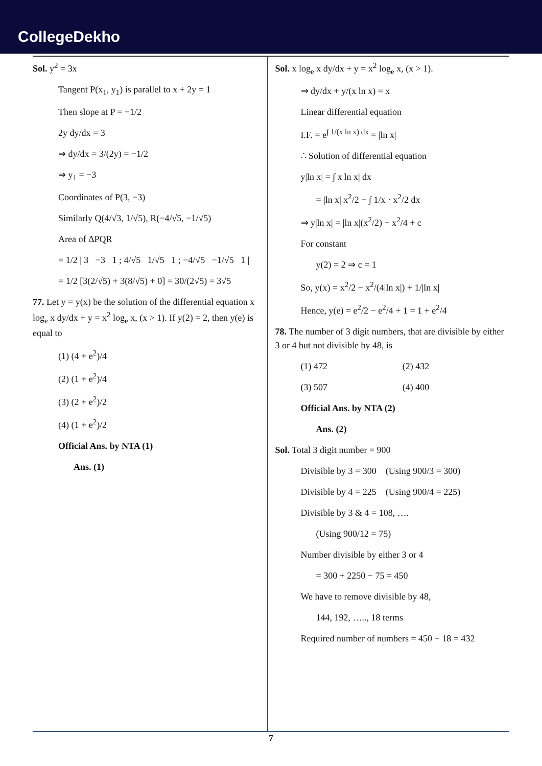CollegeDekho
Sol. y<sup>2</sup> = 3x
Tangent P(x<sub>1</sub>, y<sub>1</sub>) is parallel to x + 2y = 1
Then slope at P = −1/2
2y dy/dx = 3
⇒ dy/dx = 3/(2y) = −1/2
⇒ y<sub>1</sub> = −3
Coordinates of P(3, −3)
Similarly Q(4/√3, 1/√5), R(−4/√5, −1/√5)
Area of ΔPQR
= 1/2 | 3 −3 1 ; 4/√5 1/√5 1 ; −4/√5 −1/√5 1 |
= 1/2 [3(2/√5) + 3(8/√5) + 0] = 30/(2√5) = 3√5
77. Let y = y(x) be the solution of the differential equation x log<sub>e</sub> x dy/dx + y = x<sup>2</sup> log<sub>e</sub> x, (x > 1). If y(2) = 2, then y(e) is equal to
(1) (4 + e<sup>2</sup>)/4
(2) (1 + e<sup>2</sup>)/4
(3) (2 + e<sup>2</sup>)/2
(4) (1 + e<sup>2</sup>)/2
Official Ans. by NTA (1)
Ans. (1)
Sol. x log<sub>e</sub> x dy/dx + y = x<sup>2</sup> log<sub>e</sub> x, (x > 1).
⇒ dy/dx + y/(x ln x) = x
Linear differential equation
I.F. = e<sup>∫ 1/(x ln x) dx</sup> = |ln x|
∴ Solution of differential equation
y|ln x| = ∫ x|ln x| dx
= |ln x| x<sup>2</sup>/2 − ∫ 1/x · x<sup>2</sup>/2 dx
⇒ y|ln x| = |ln x|(x<sup>2</sup>/2) − x<sup>2</sup>/4 + c
For constant
y(2) = 2 ⇒ c = 1
So, y(x) = x<sup>2</sup>/2 − x<sup>2</sup>/(4|ln x|) + 1/|ln x|
Hence, y(e) = e<sup>2</sup>/2 − e<sup>2</sup>/4 + 1 = 1 + e<sup>2</sup>/4
78. The number of 3 digit numbers, that are divisible by either 3 or 4 but not divisible by 48, is
(1) 472 (2) 432
(3) 507 (4) 400
Official Ans. by NTA (2)
Ans. (2)
Sol. Total 3 digit number = 900
Divisible by 3 = 300 (Using 900/3 = 300)
Divisible by 4 = 225 (Using 900/4 = 225)
Divisible by 3 & 4 = 108, ….
(Using 900/12 = 75)
Number divisible by either 3 or 4
= 300 + 2250 − 75 = 450
We have to remove divisible by 48,
144, 192, ….., 18 terms
Required number of numbers = 450 − 18 = 432
7